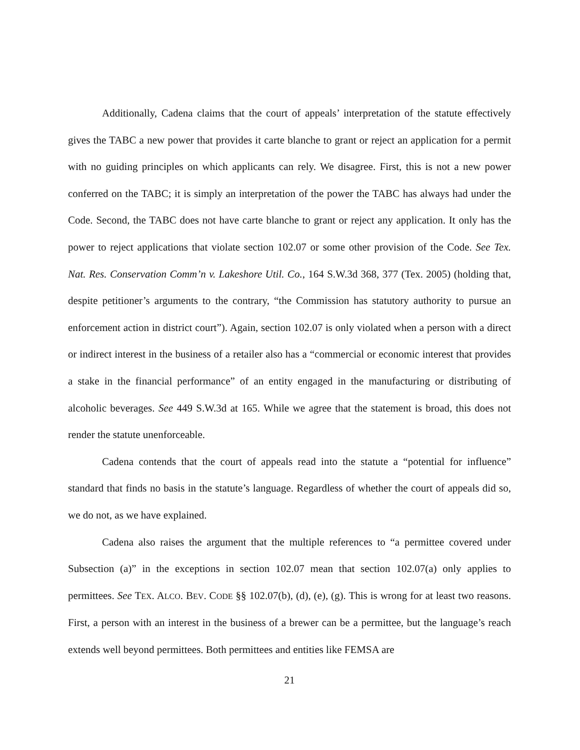Additionally, Cadena claims that the court of appeals’ interpretation of the statute effectively gives the TABC a new power that provides it carte blanche to grant or reject an application for a permit with no guiding principles on which applicants can rely. We disagree. First, this is not a new power conferred on the TABC; it is simply an interpretation of the power the TABC has always had under the Code. Second, the TABC does not have carte blanche to grant or reject any application. It only has the power to reject applications that violate section 102.07 or some other provision of the Code. See Tex. Nat. Res. Conservation Comm’n v. Lakeshore Util. Co., 164 S.W.3d 368, 377 (Tex. 2005) (holding that, despite petitioner’s arguments to the contrary, “the Commission has statutory authority to pursue an enforcement action in district court”). Again, section 102.07 is only violated when a person with a direct or indirect interest in the business of a retailer also has a “commercial or economic interest that provides a stake in the financial performance” of an entity engaged in the manufacturing or distributing of alcoholic beverages. See 449 S.W.3d at 165. While we agree that the statement is broad, this does not render the statute unenforceable.
Cadena contends that the court of appeals read into the statute a “potential for influence” standard that finds no basis in the statute’s language. Regardless of whether the court of appeals did so, we do not, as we have explained.
Cadena also raises the argument that the multiple references to “a permittee covered under Subsection (a)” in the exceptions in section 102.07 mean that section 102.07(a) only applies to permittees. See TEX. ALCO. BEV. CODE §§ 102.07(b), (d), (e), (g). This is wrong for at least two reasons. First, a person with an interest in the business of a brewer can be a permittee, but the language’s reach extends well beyond permittees. Both permittees and entities like FEMSA are
21